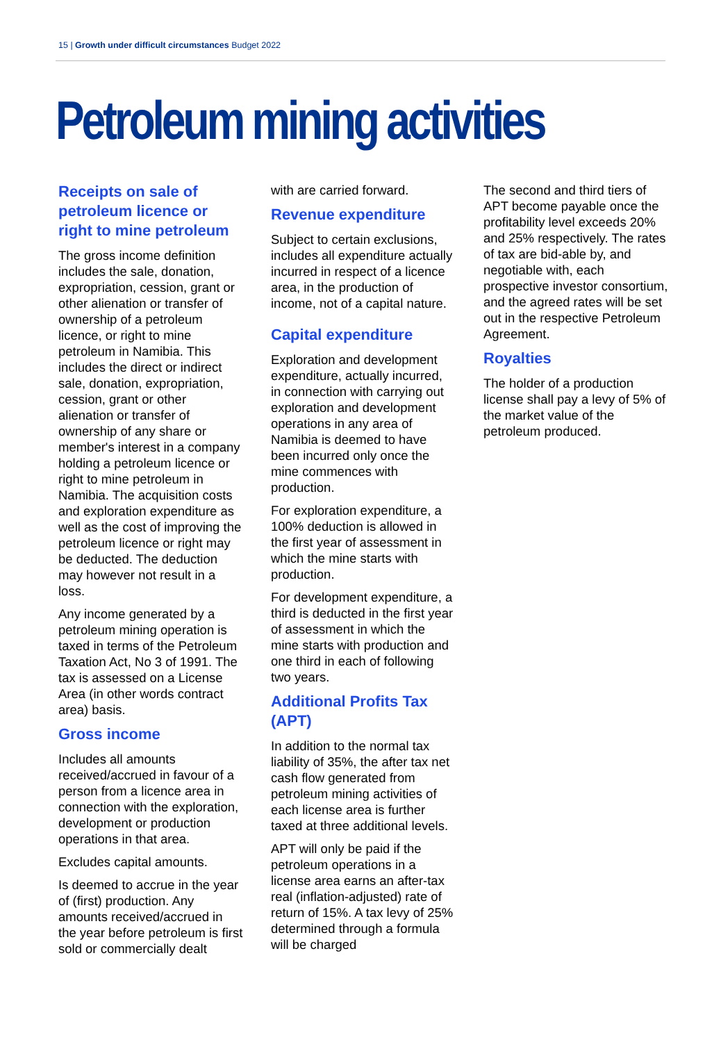15 | Growth under difficult circumstances Budget 2022
Petroleum mining activities
Receipts on sale of petroleum licence or right to mine petroleum
The gross income definition includes the sale, donation, expropriation, cession, grant or other alienation or transfer of ownership of a petroleum licence, or right to mine petroleum in Namibia. This includes the direct or indirect sale, donation, expropriation, cession, grant or other alienation or transfer of ownership of any share or member's interest in a company holding a petroleum licence or right to mine petroleum in Namibia. The acquisition costs and exploration expenditure as well as the cost of improving the petroleum licence or right may be deducted. The deduction may however not result in a loss.
Any income generated by a petroleum mining operation is taxed in terms of the Petroleum Taxation Act, No 3 of 1991. The tax is assessed on a License Area (in other words contract area) basis.
Gross income
Includes all amounts received/accrued in favour of a person from a licence area in connection with the exploration, development or production operations in that area.
Excludes capital amounts.
Is deemed to accrue in the year of (first) production. Any amounts received/accrued in the year before petroleum is first sold or commercially dealt
with are carried forward.
Revenue expenditure
Subject to certain exclusions, includes all expenditure actually incurred in respect of a licence area, in the production of income, not of a capital nature.
Capital expenditure
Exploration and development expenditure, actually incurred, in connection with carrying out exploration and development operations in any area of Namibia is deemed to have been incurred only once the mine commences with production.
For exploration expenditure, a 100% deduction is allowed in the first year of assessment in which the mine starts with production.
For development expenditure, a third is deducted in the first year of assessment in which the mine starts with production and one third in each of following two years.
Additional Profits Tax (APT)
In addition to the normal tax liability of 35%, the after tax net cash flow generated from petroleum mining activities of each license area is further taxed at three additional levels.
APT will only be paid if the petroleum operations in a license area earns an after-tax real (inflation-adjusted) rate of return of 15%. A tax levy of 25% determined through a formula will be charged
The second and third tiers of APT become payable once the profitability level exceeds 20% and 25% respectively. The rates of tax are bid-able by, and negotiable with, each prospective investor consortium, and the agreed rates will be set out in the respective Petroleum Agreement.
Royalties
The holder of a production license shall pay a levy of 5% of the market value of the petroleum produced.